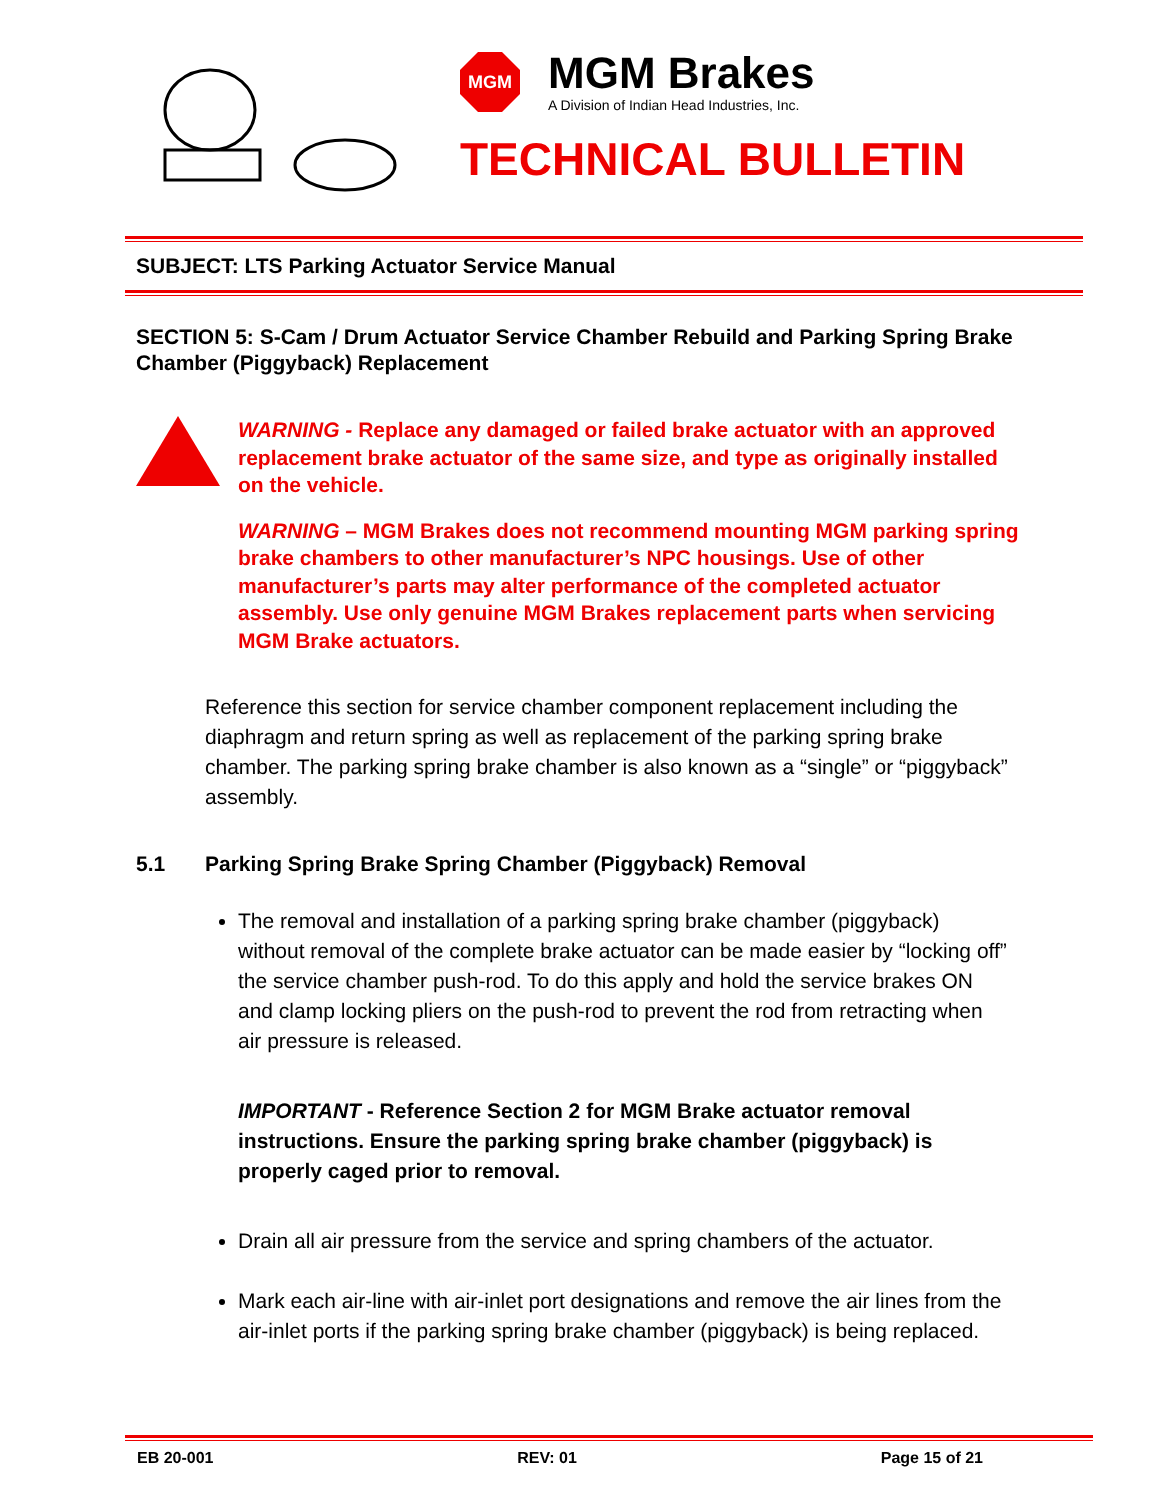MGM
MGM Brakes
A Division of Indian Head Industries, Inc.
TECHNICAL BULLETIN
SUBJECT: LTS Parking Actuator Service Manual
SECTION 5: S-Cam / Drum Actuator Service Chamber Rebuild and Parking Spring Brake Chamber (Piggyback) Replacement
WARNING - Replace any damaged or failed brake actuator with an approved replacement brake actuator of the same size, and type as originally installed on the vehicle.
WARNING – MGM Brakes does not recommend mounting MGM parking spring brake chambers to other manufacturer’s NPC housings. Use of other manufacturer’s parts may alter performance of the completed actuator assembly. Use only genuine MGM Brakes replacement parts when servicing MGM Brake actuators.
Reference this section for service chamber component replacement including the diaphragm and return spring as well as replacement of the parking spring brake chamber. The parking spring brake chamber is also known as a “single” or “piggyback” assembly.
5.1 Parking Spring Brake Spring Chamber (Piggyback) Removal
The removal and installation of a parking spring brake chamber (piggyback) without removal of the complete brake actuator can be made easier by “locking off” the service chamber push-rod. To do this apply and hold the service brakes ON and clamp locking pliers on the push-rod to prevent the rod from retracting when air pressure is released.
IMPORTANT - Reference Section 2 for MGM Brake actuator removal instructions. Ensure the parking spring brake chamber (piggyback) is properly caged prior to removal.
Drain all air pressure from the service and spring chambers of the actuator.
Mark each air-line with air-inlet port designations and remove the air lines from the air-inlet ports if the parking spring brake chamber (piggyback) is being replaced.
EB 20-001 REV: 01 Page 15 of 21